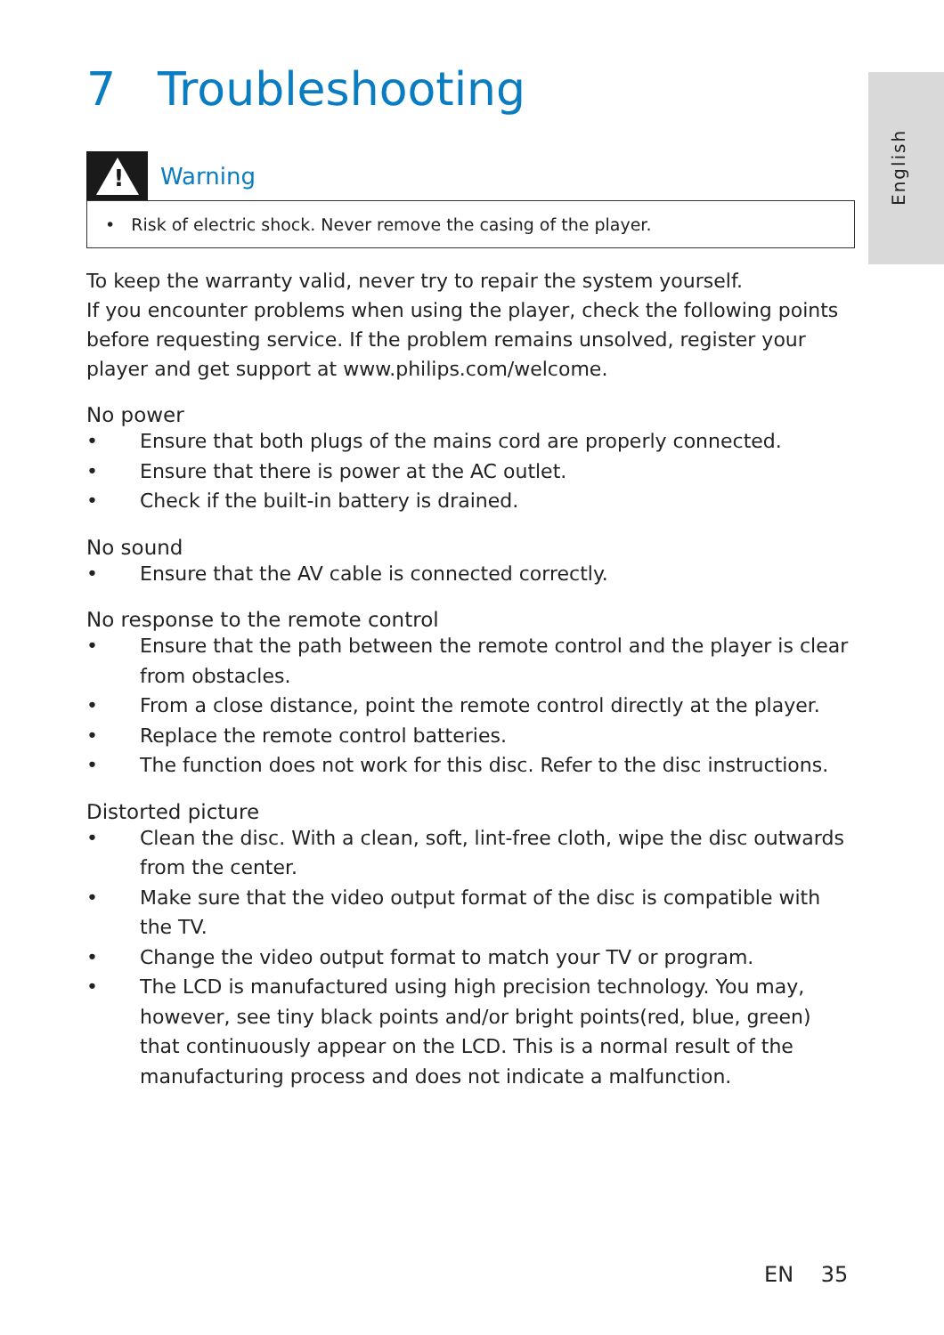English
7 Troubleshooting
!
Warning
• Risk of electric shock. Never remove the casing of the player.
To keep the warranty valid, never try to repair the system yourself.
If you encounter problems when using the player, check the following points before requesting service. If the problem remains unsolved, register your player and get support at www.philips.com/welcome.
No power
• Ensure that both plugs of the mains cord are properly connected.
• Ensure that there is power at the AC outlet.
• Check if the built-in battery is drained.
No sound
• Ensure that the AV cable is connected correctly.
No response to the remote control
• Ensure that the path between the remote control and the player is clear from obstacles.
• From a close distance, point the remote control directly at the player.
• Replace the remote control batteries.
• The function does not work for this disc. Refer to the disc instructions.
Distorted picture
• Clean the disc. With a clean, soft, lint-free cloth, wipe the disc outwards from the center.
• Make sure that the video output format of the disc is compatible with the TV.
• Change the video output format to match your TV or program.
• The LCD is manufactured using high precision technology. You may, however, see tiny black points and/or bright points(red, blue, green) that continuously appear on the LCD. This is a normal result of the manufacturing process and does not indicate a malfunction.
EN 35